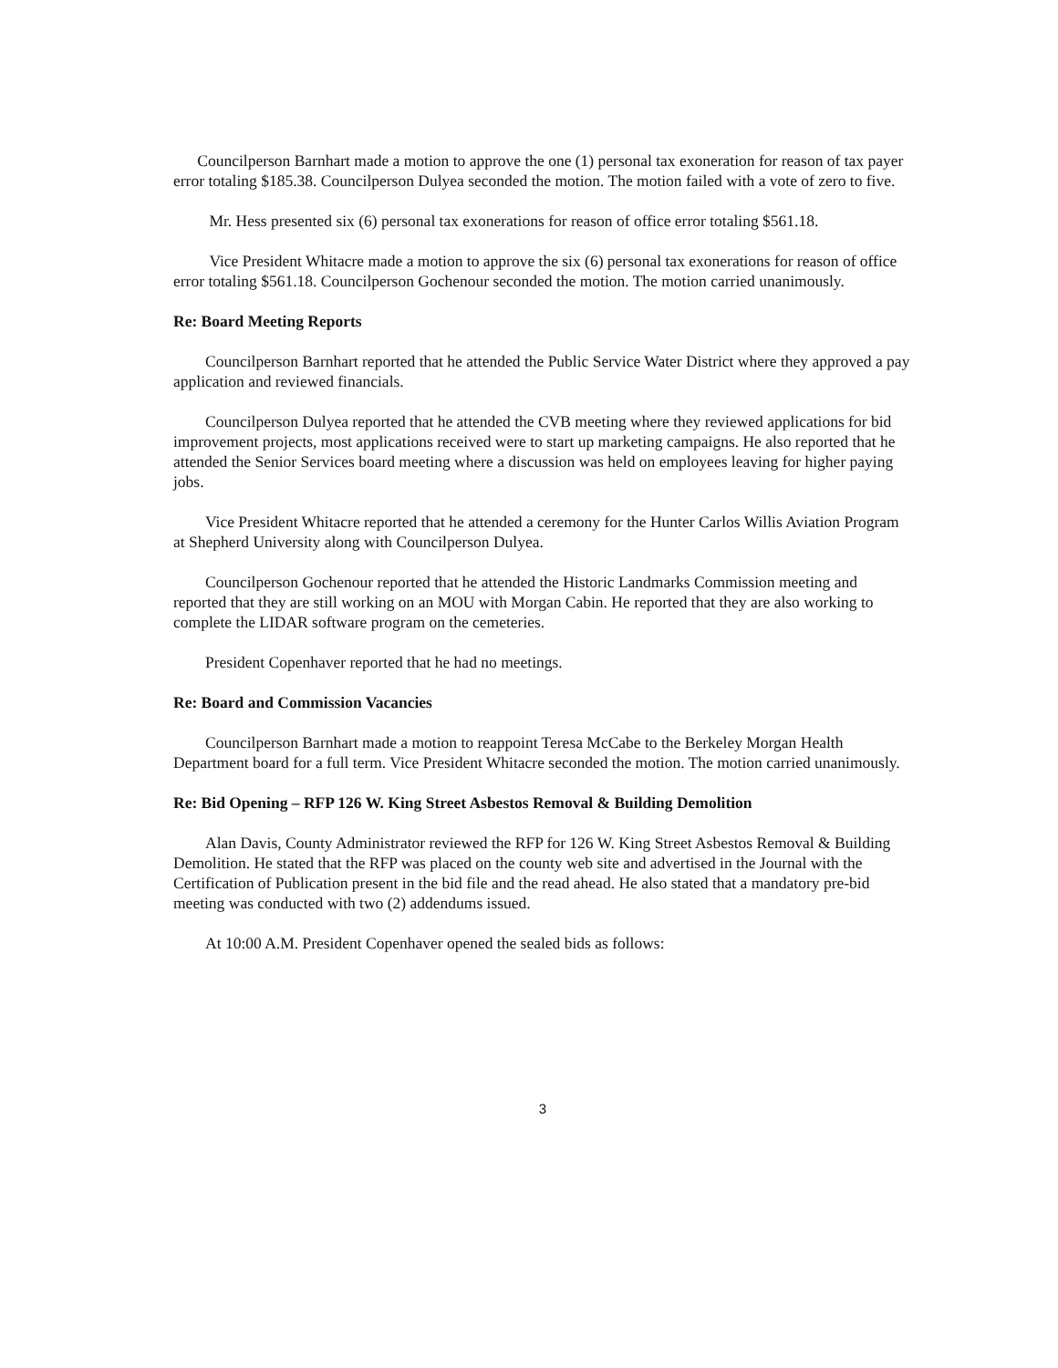Councilperson Barnhart made a motion to approve the one (1) personal tax exoneration for reason of tax payer error totaling $185.38. Councilperson Dulyea seconded the motion. The motion failed with a vote of zero to five.
Mr. Hess presented six (6) personal tax exonerations for reason of office error totaling $561.18.
Vice President Whitacre made a motion to approve the six (6) personal tax exonerations for reason of office error totaling $561.18. Councilperson Gochenour seconded the motion. The motion carried unanimously.
Re: Board Meeting Reports
Councilperson Barnhart reported that he attended the Public Service Water District where they approved a pay application and reviewed financials.
Councilperson Dulyea reported that he attended the CVB meeting where they reviewed applications for bid improvement projects, most applications received were to start up marketing campaigns. He also reported that he attended the Senior Services board meeting where a discussion was held on employees leaving for higher paying jobs.
Vice President Whitacre reported that he attended a ceremony for the Hunter Carlos Willis Aviation Program at Shepherd University along with Councilperson Dulyea.
Councilperson Gochenour reported that he attended the Historic Landmarks Commission meeting and reported that they are still working on an MOU with Morgan Cabin. He reported that they are also working to complete the LIDAR software program on the cemeteries.
President Copenhaver reported that he had no meetings.
Re: Board and Commission Vacancies
Councilperson Barnhart made a motion to reappoint Teresa McCabe to the Berkeley Morgan Health Department board for a full term. Vice President Whitacre seconded the motion. The motion carried unanimously.
Re: Bid Opening – RFP 126 W. King Street Asbestos Removal & Building Demolition
Alan Davis, County Administrator reviewed the RFP for 126 W. King Street Asbestos Removal & Building Demolition. He stated that the RFP was placed on the county web site and advertised in the Journal with the Certification of Publication present in the bid file and the read ahead. He also stated that a mandatory pre-bid meeting was conducted with two (2) addendums issued.
At 10:00 A.M. President Copenhaver opened the sealed bids as follows:
3